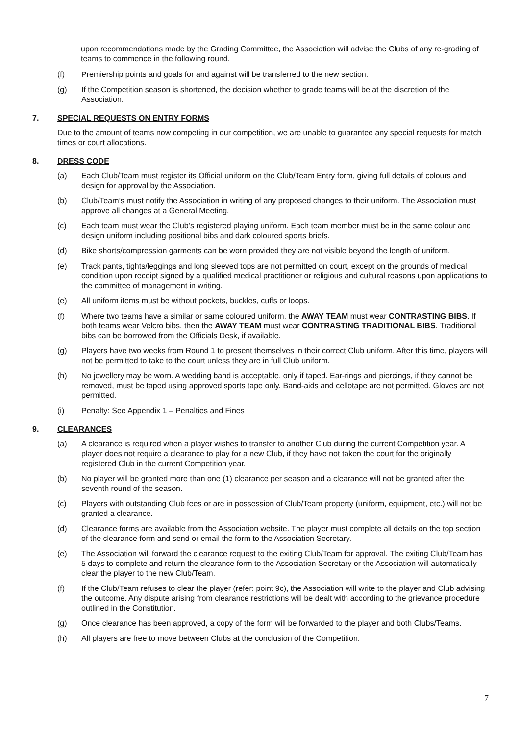upon recommendations made by the Grading Committee, the Association will advise the Clubs of any re-grading of teams to commence in the following round.
(f) Premiership points and goals for and against will be transferred to the new section.
(g) If the Competition season is shortened, the decision whether to grade teams will be at the discretion of the Association.
7. SPECIAL REQUESTS ON ENTRY FORMS
Due to the amount of teams now competing in our competition, we are unable to guarantee any special requests for match times or court allocations.
8. DRESS CODE
(a) Each Club/Team must register its Official uniform on the Club/Team Entry form, giving full details of colours and design for approval by the Association.
(b) Club/Team’s must notify the Association in writing of any proposed changes to their uniform. The Association must approve all changes at a General Meeting.
(c) Each team must wear the Club’s registered playing uniform. Each team member must be in the same colour and design uniform including positional bibs and dark coloured sports briefs.
(d) Bike shorts/compression garments can be worn provided they are not visible beyond the length of uniform.
(e) Track pants, tights/leggings and long sleeved tops are not permitted on court, except on the grounds of medical condition upon receipt signed by a qualified medical practitioner or religious and cultural reasons upon applications to the committee of management in writing.
(e) All uniform items must be without pockets, buckles, cuffs or loops.
(f) Where two teams have a similar or same coloured uniform, the AWAY TEAM must wear CONTRASTING BIBS. If both teams wear Velcro bibs, then the AWAY TEAM must wear CONTRASTING TRADITIONAL BIBS. Traditional bibs can be borrowed from the Officials Desk, if available.
(g) Players have two weeks from Round 1 to present themselves in their correct Club uniform. After this time, players will not be permitted to take to the court unless they are in full Club uniform.
(h) No jewellery may be worn. A wedding band is acceptable, only if taped. Ear-rings and piercings, if they cannot be removed, must be taped using approved sports tape only. Band-aids and cellotape are not permitted. Gloves are not permitted.
(i) Penalty: See Appendix 1 – Penalties and Fines
9. CLEARANCES
(a) A clearance is required when a player wishes to transfer to another Club during the current Competition year. A player does not require a clearance to play for a new Club, if they have not taken the court for the originally registered Club in the current Competition year.
(b) No player will be granted more than one (1) clearance per season and a clearance will not be granted after the seventh round of the season.
(c) Players with outstanding Club fees or are in possession of Club/Team property (uniform, equipment, etc.) will not be granted a clearance.
(d) Clearance forms are available from the Association website. The player must complete all details on the top section of the clearance form and send or email the form to the Association Secretary.
(e) The Association will forward the clearance request to the exiting Club/Team for approval. The exiting Club/Team has 5 days to complete and return the clearance form to the Association Secretary or the Association will automatically clear the player to the new Club/Team.
(f) If the Club/Team refuses to clear the player (refer: point 9c), the Association will write to the player and Club advising the outcome. Any dispute arising from clearance restrictions will be dealt with according to the grievance procedure outlined in the Constitution.
(g) Once clearance has been approved, a copy of the form will be forwarded to the player and both Clubs/Teams.
(h) All players are free to move between Clubs at the conclusion of the Competition.
7